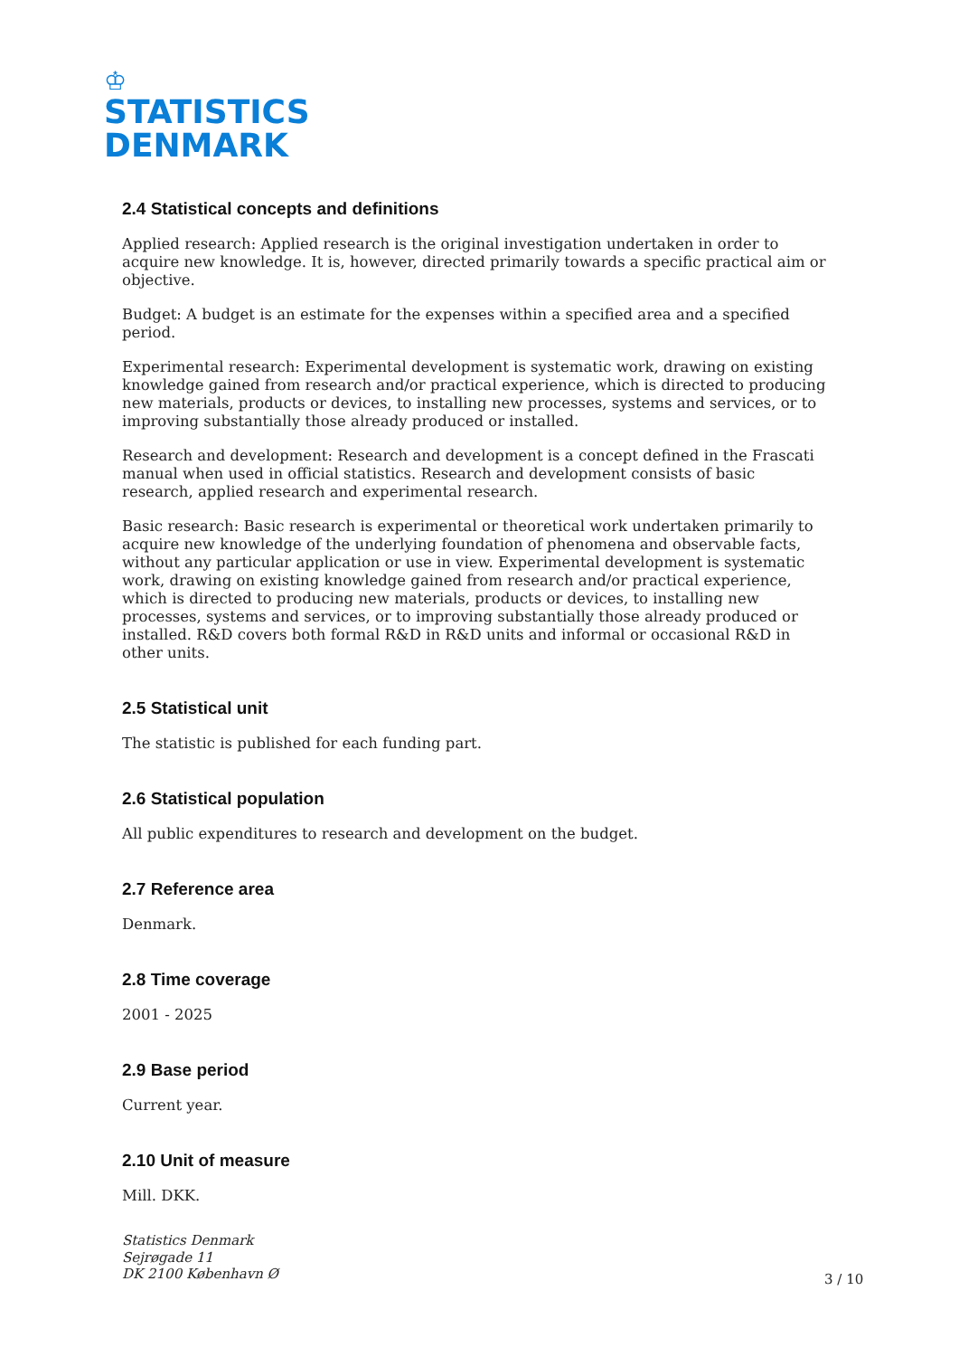♔
STATISTICS
DENMARK
2.4 Statistical concepts and definitions
Applied research: Applied research is the original investigation undertaken in order to acquire new knowledge. It is, however, directed primarily towards a specific practical aim or objective.
Budget: A budget is an estimate for the expenses within a specified area and a specified period.
Experimental research: Experimental development is systematic work, drawing on existing knowledge gained from research and/or practical experience, which is directed to producing new materials, products or devices, to installing new processes, systems and services, or to improving substantially those already produced or installed.
Research and development: Research and development is a concept defined in the Frascati manual when used in official statistics. Research and development consists of basic research, applied research and experimental research.
Basic research: Basic research is experimental or theoretical work undertaken primarily to acquire new knowledge of the underlying foundation of phenomena and observable facts, without any particular application or use in view. Experimental development is systematic work, drawing on existing knowledge gained from research and/or practical experience, which is directed to producing new materials, products or devices, to installing new processes, systems and services, or to improving substantially those already produced or installed. R&D covers both formal R&D in R&D units and informal or occasional R&D in other units.
2.5 Statistical unit
The statistic is published for each funding part.
2.6 Statistical population
All public expenditures to research and development on the budget.
2.7 Reference area
Denmark.
2.8 Time coverage
2001 - 2025
2.9 Base period
Current year.
2.10 Unit of measure
Mill. DKK.
Statistics Denmark
Sejrøgade 11
DK 2100 København Ø
3 / 10